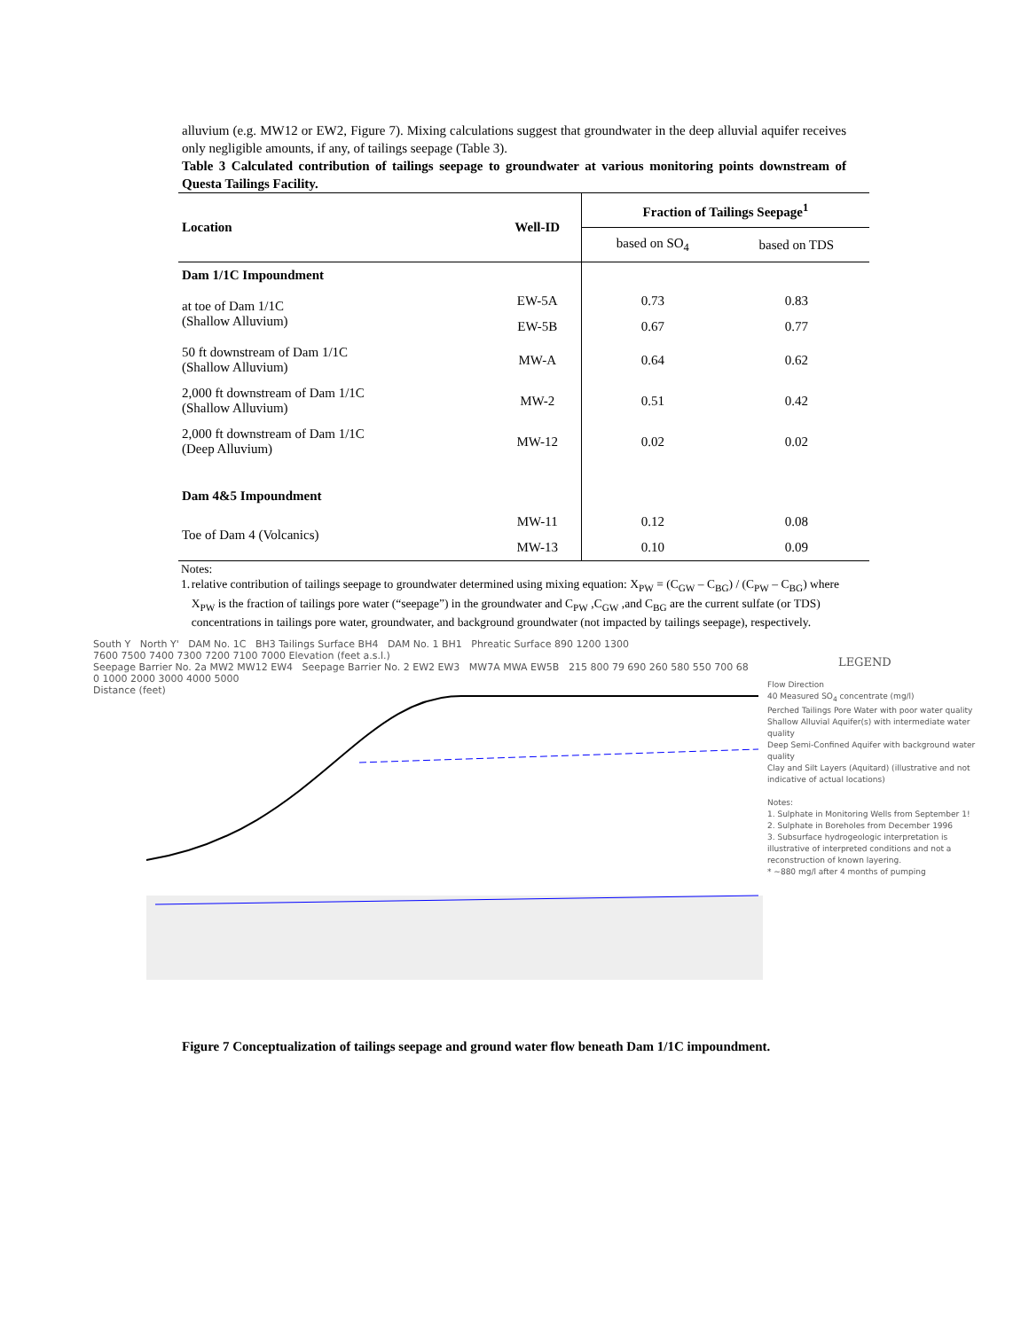alluvium (e.g. MW12 or EW2, Figure 7). Mixing calculations suggest that groundwater in the deep alluvial aquifer receives only negligible amounts, if any, of tailings seepage (Table 3).
Table 3 Calculated contribution of tailings seepage to groundwater at various monitoring points downstream of Questa Tailings Facility.
| Location | Well-ID | Fraction of Tailings Seepage<sup>1</sup> | |
| --- | --- | --- | --- |
| | | based on SO<sub>4</sub> | based on TDS |
| Dam 1/1C Impoundment | | | |
| at toe of Dam 1/1C (Shallow Alluvium) | EW-5A | 0.73 | 0.83 |
| | EW-5B | 0.67 | 0.77 |
| 50 ft downstream of Dam 1/1C (Shallow Alluvium) | MW-A | 0.64 | 0.62 |
| 2,000 ft downstream of Dam 1/1C (Shallow Alluvium) | MW-2 | 0.51 | 0.42 |
| 2,000 ft downstream of Dam 1/1C (Deep Alluvium) | MW-12 | 0.02 | 0.02 |
| Dam 4&5 Impoundment | | | |
| Toe of Dam 4 (Volcanics) | MW-11 | 0.12 | 0.08 |
| | MW-13 | 0.10 | 0.09 |
Notes:
1. relative contribution of tailings seepage to groundwater determined using mixing equation: X<sub>PW</sub> = (C<sub>GW</sub> – C<sub>BG</sub>) / (C<sub>PW</sub> – C<sub>BG</sub>) where X<sub>PW</sub> is the fraction of tailings pore water (“seepage”) in the groundwater and C<sub>PW</sub> ,C<sub>GW</sub> ,and C<sub>BG</sub> are the current sulfate (or TDS) concentrations in tailings pore water, groundwater, and background groundwater (not impacted by tailings seepage), respectively.
South Y North Y' DAM No. 1C BH3 Tailings Surface BH4 DAM No. 1 BH1 Phreatic Surface 890 1200 1300
7600 7500 7400 7300 7200 7100 7000 Elevation (feet a.s.l.)
Seepage Barrier No. 2a MW2 MW12 EW4 Seepage Barrier No. 2 EW2 EW3 MW7A MWA EW5B 215 800 79 690 260 580 550 700 68
0 1000 2000 3000 4000 5000
Distance (feet)
LEGEND
Flow Direction
40 Measured SO<sub>4</sub> concentrate (mg/l)
Perched Tailings Pore Water with poor water quality
Shallow Alluvial Aquifer(s) with intermediate water quality
Deep Semi-Confined Aquifer with background water quality
Clay and Silt Layers (Aquitard) (illustrative and not indicative of actual locations)
Notes:
1. Sulphate in Monitoring Wells from September 1!
2. Sulphate in Boreholes from December 1996
3. Subsurface hydrogeologic interpretation is illustrative of interpreted conditions and not a reconstruction of known layering.
* ~880 mg/l after 4 months of pumping
Figure 7 Conceptualization of tailings seepage and ground water flow beneath Dam 1/1C impoundment.